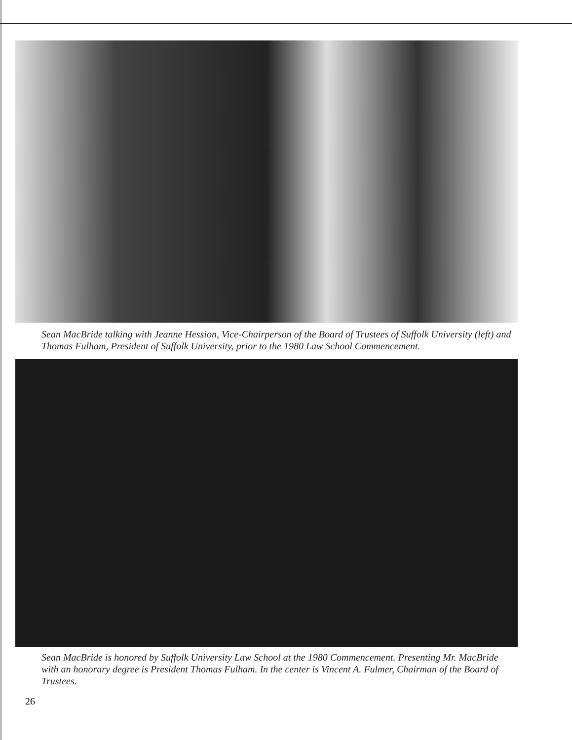Sean MacBride talking with Jeanne Hession, Vice-Chairperson of the Board of Trustees of Suffolk University (left) and Thomas Fulham, President of Suffolk University, prior to the 1980 Law School Commencement.
Sean MacBride is honored by Suffolk University Law School at the 1980 Commencement. Presenting Mr. MacBride with an honorary degree is President Thomas Fulham. In the center is Vincent A. Fulmer, Chairman of the Board of Trustees.
26